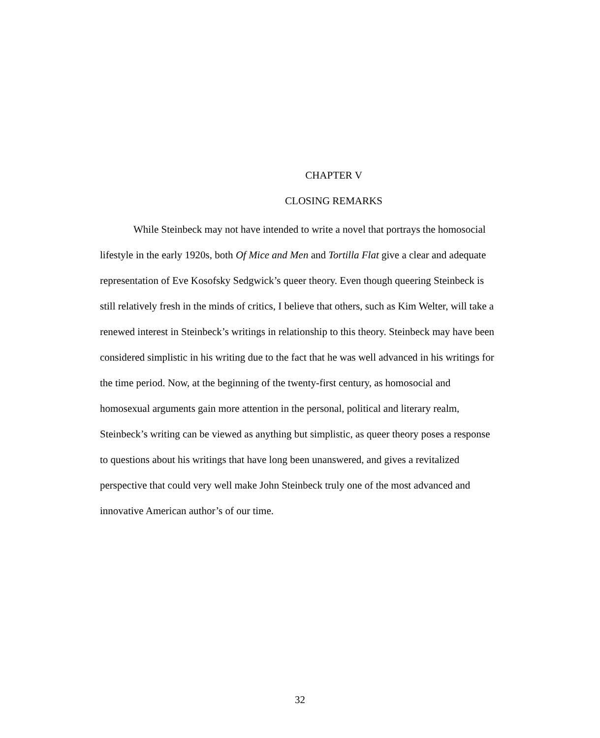CHAPTER V
CLOSING REMARKS
While Steinbeck may not have intended to write a novel that portrays the homosocial lifestyle in the early 1920s, both Of Mice and Men and Tortilla Flat give a clear and adequate representation of Eve Kosofsky Sedgwick’s queer theory. Even though queering Steinbeck is still relatively fresh in the minds of critics, I believe that others, such as Kim Welter, will take a renewed interest in Steinbeck’s writings in relationship to this theory. Steinbeck may have been considered simplistic in his writing due to the fact that he was well advanced in his writings for the time period. Now, at the beginning of the twenty-first century, as homosocial and homosexual arguments gain more attention in the personal, political and literary realm, Steinbeck’s writing can be viewed as anything but simplistic, as queer theory poses a response to questions about his writings that have long been unanswered, and gives a revitalized perspective that could very well make John Steinbeck truly one of the most advanced and innovative American author’s of our time.
32